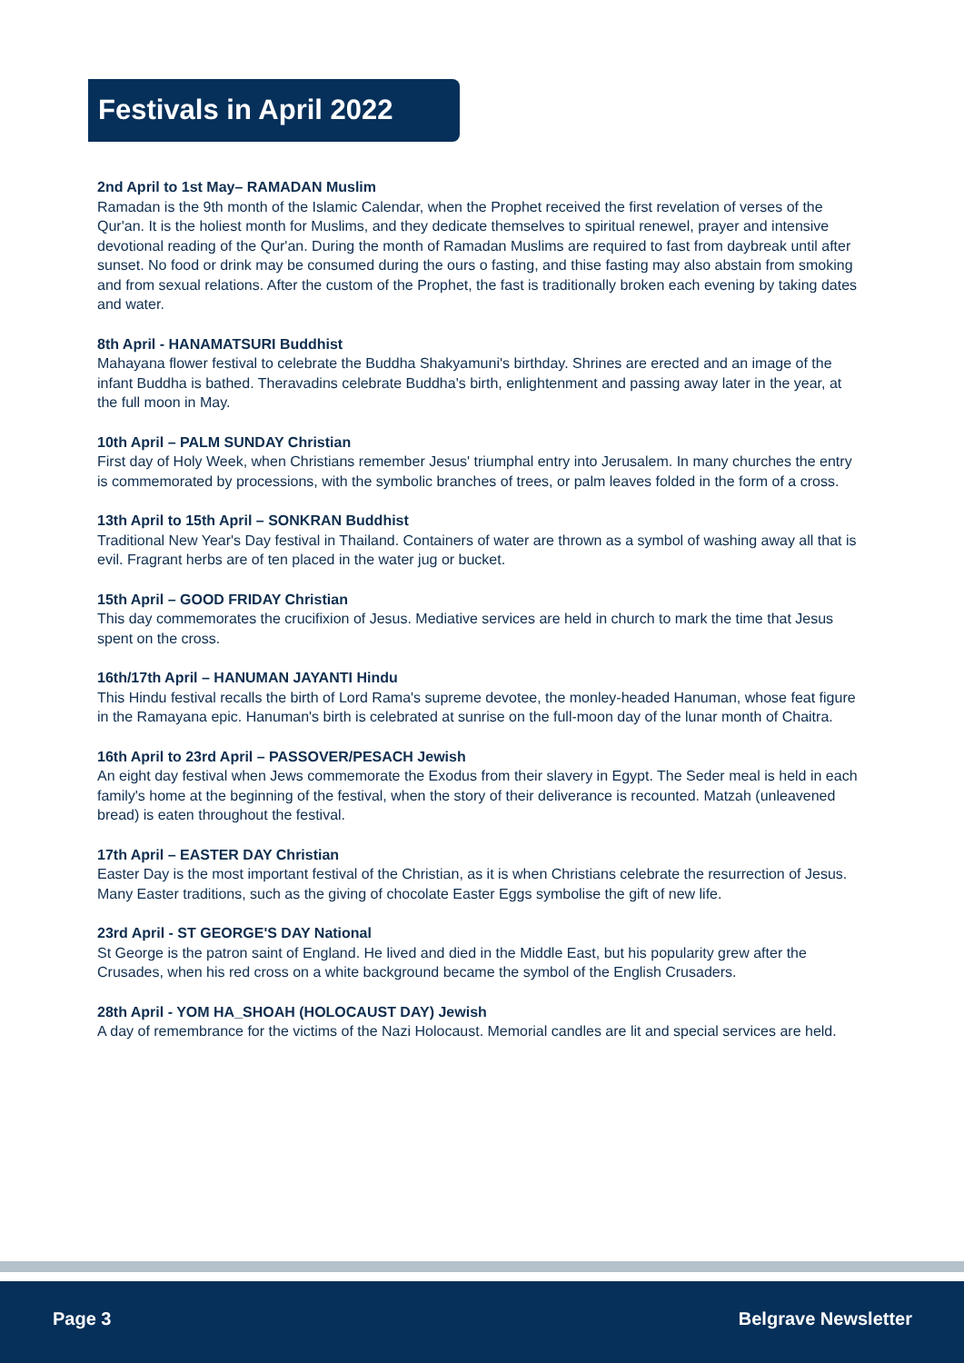Festivals in April 2022
2nd April to 1st May– RAMADAN Muslim
Ramadan is the 9th month of the Islamic Calendar, when the Prophet received the first revelation of verses of the Qur'an. It is the holiest month for Muslims, and they dedicate themselves to spiritual renewel, prayer and intensive devotional reading of the Qur'an. During the month of Ramadan Muslims are required to fast from daybreak until after sunset. No food or drink may be consumed during the ours o fasting, and thise fasting may also abstain from smoking and from sexual relations. After the custom of the Prophet, the fast is traditionally broken each evening by taking dates and water.
8th April - HANAMATSURI Buddhist
Mahayana flower festival to celebrate the Buddha Shakyamuni's birthday. Shrines are erected and an image of the infant Buddha is bathed. Theravadins celebrate Buddha's birth, enlightenment and passing away later in the year, at the full moon in May.
10th April – PALM SUNDAY Christian
First day of Holy Week, when Christians remember Jesus' triumphal entry into Jerusalem. In many churches the entry is commemorated by processions, with the symbolic branches of trees, or palm leaves folded in the form of a cross.
13th April to 15th April – SONKRAN Buddhist
Traditional New Year's Day festival in Thailand. Containers of water are thrown as a symbol of washing away all that is evil. Fragrant herbs are of ten placed in the water jug or bucket.
15th April – GOOD FRIDAY Christian
This day commemorates the crucifixion of Jesus. Mediative services are held in church to mark the time that Jesus spent on the cross.
16th/17th April – HANUMAN JAYANTI Hindu
This Hindu festival recalls the birth of Lord Rama's supreme devotee, the monley-headed Hanuman, whose feat figure in the Ramayana epic. Hanuman's birth is celebrated at sunrise on the full-moon day of the lunar month of Chaitra.
16th April to 23rd April – PASSOVER/PESACH Jewish
An eight day festival when Jews commemorate the Exodus from their slavery in Egypt. The Seder meal is held in each family's home at the beginning of the festival, when the story of their deliverance is recounted. Matzah (unleavened bread) is eaten throughout the festival.
17th April – EASTER DAY Christian
Easter Day is the most important festival of the Christian, as it is when Christians celebrate the resurrection of Jesus. Many Easter traditions, such as the giving of chocolate Easter Eggs symbolise the gift of new life.
23rd April - ST GEORGE'S DAY National
St George is the patron saint of England. He lived and died in the Middle East, but his popularity grew after the Crusades, when his red cross on a white background became the symbol of the English Crusaders.
28th April - YOM HA_SHOAH (HOLOCAUST DAY) Jewish
A day of remembrance for the victims of the Nazi Holocaust. Memorial candles are lit and special services are held.
Page 3 Belgrave Newsletter